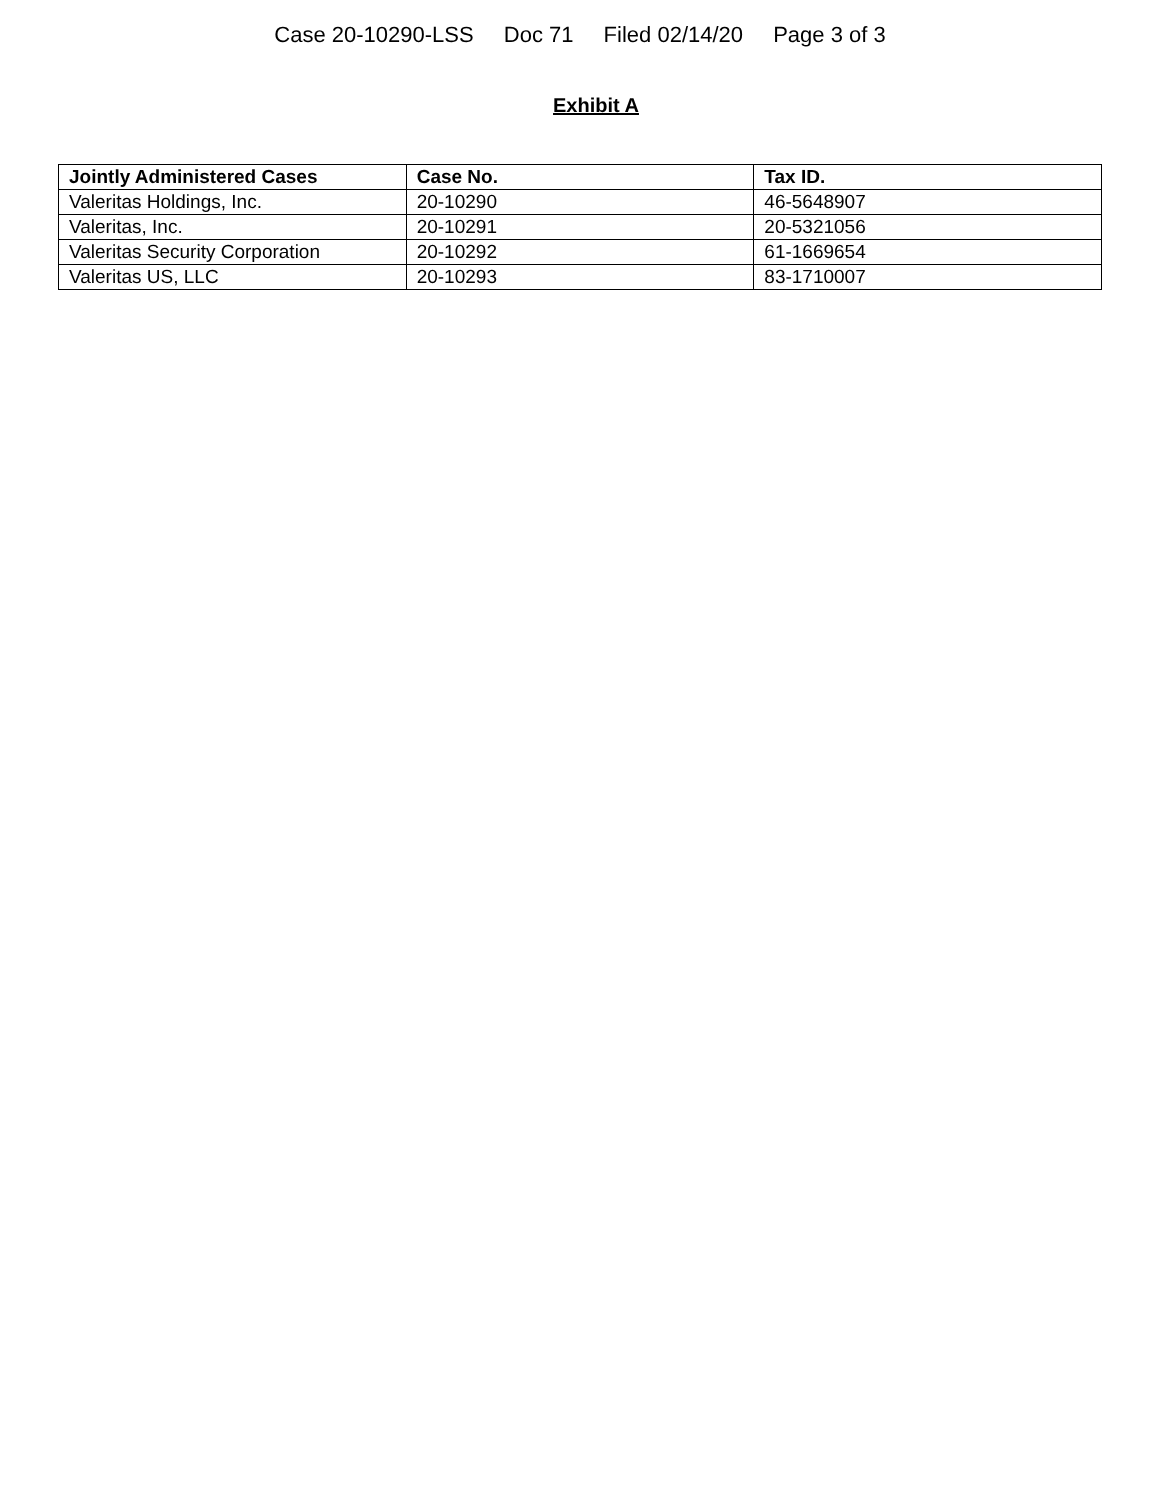Case 20-10290-LSS Doc 71 Filed 02/14/20 Page 3 of 3
Exhibit A
| Jointly Administered Cases | Case No. | Tax ID. |
| --- | --- | --- |
| Valeritas Holdings, Inc. | 20-10290 | 46-5648907 |
| Valeritas, Inc. | 20-10291 | 20-5321056 |
| Valeritas Security Corporation | 20-10292 | 61-1669654 |
| Valeritas US, LLC | 20-10293 | 83-1710007 |